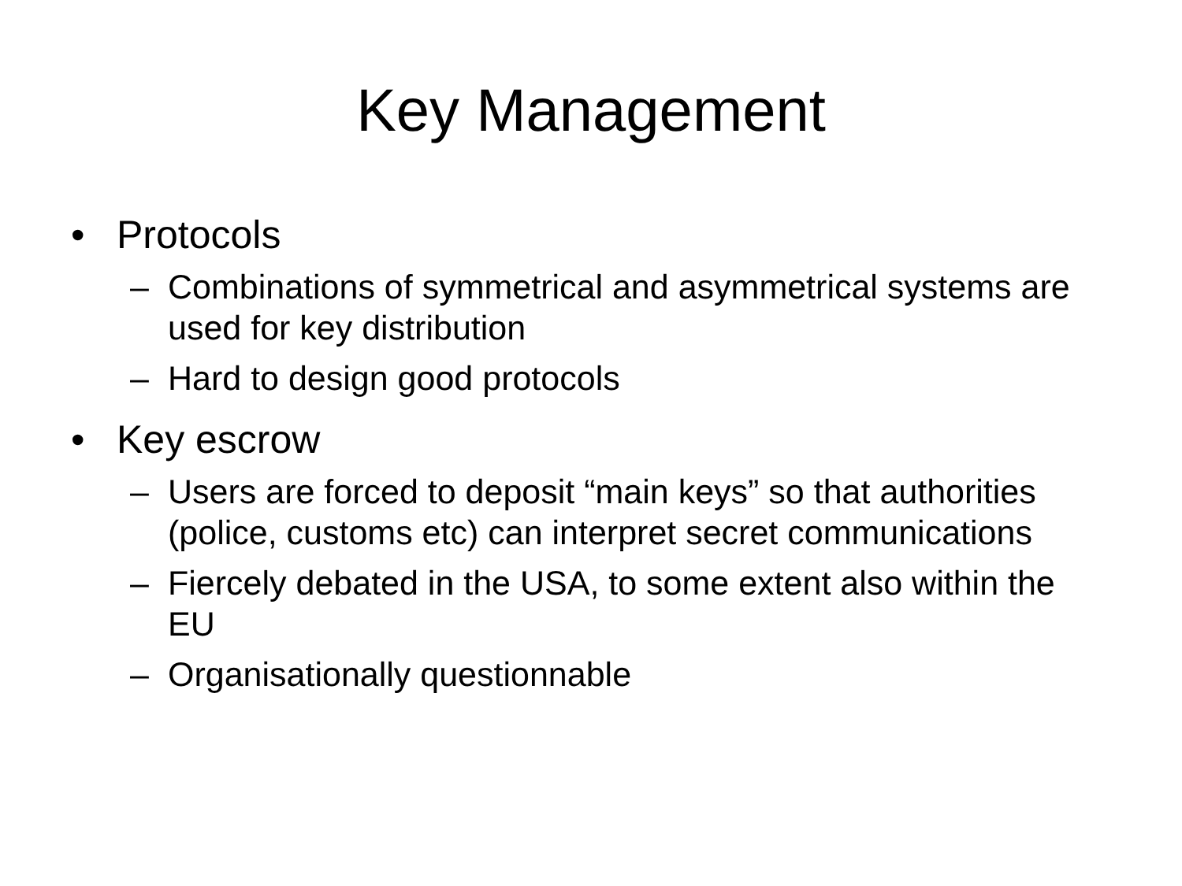Key Management
• Protocols
– Combinations of symmetrical and asymmetrical systems are used for key distribution
– Hard to design good protocols
• Key escrow
– Users are forced to deposit “main keys” so that authorities (police, customs etc) can interpret secret communications
– Fiercely debated in the USA, to some extent also within the EU
– Organisationally questionnable